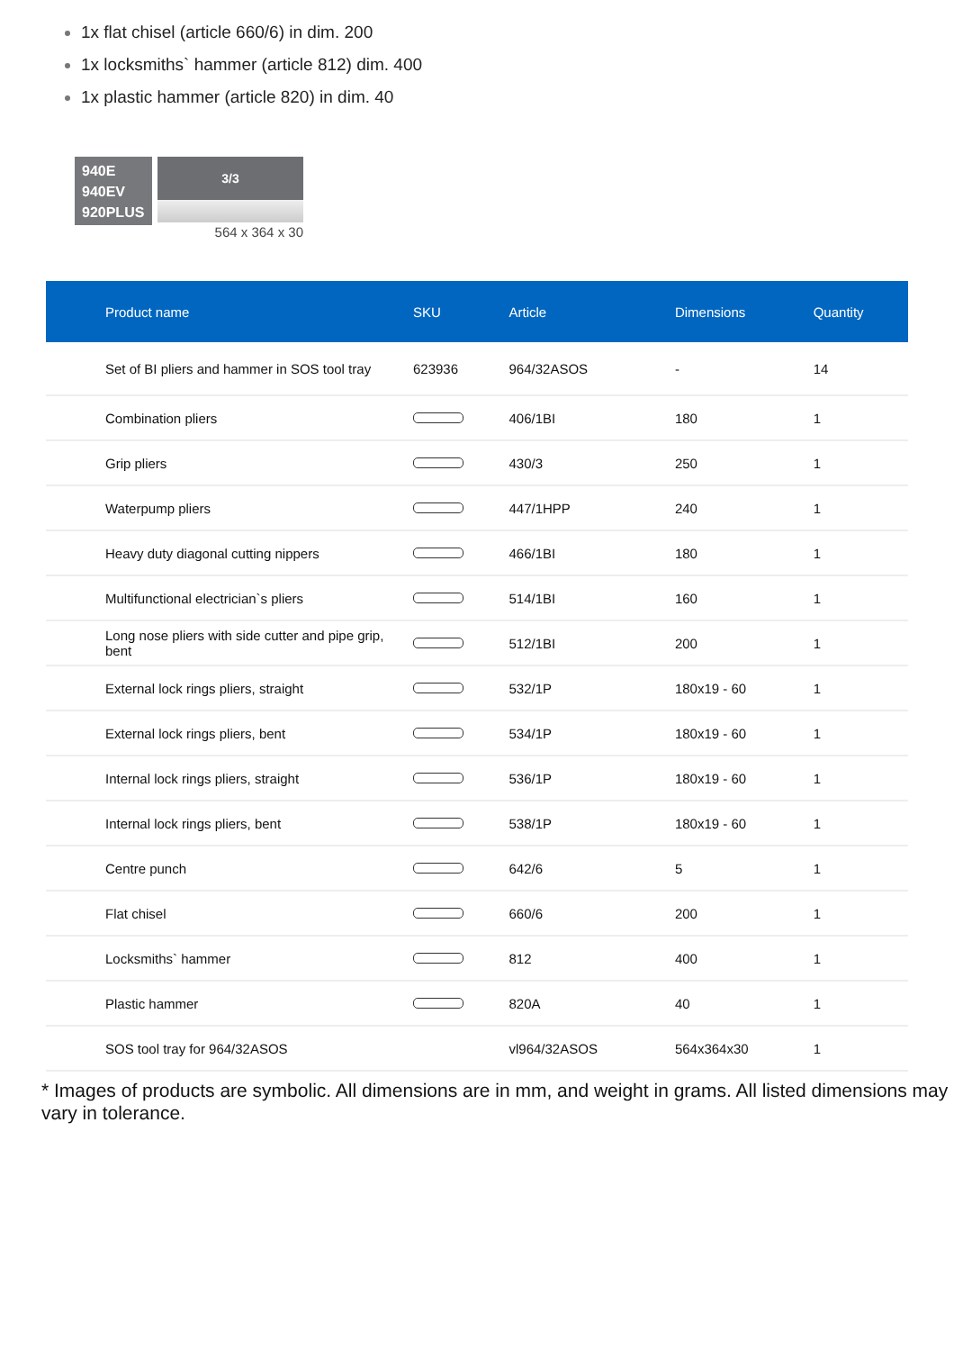1x flat chisel (article 660/6) in dim. 200
1x locksmiths` hammer (article 812) dim. 400
1x plastic hammer (article 820) in dim. 40
940E
940EV
920PLUS
3/3
564 x 364 x 30
| Product name | SKU | Article | Dimensions | Quantity |
| --- | --- | --- | --- | --- |
| Set of BI pliers and hammer in SOS tool tray | 623936 | 964/32ASOS | - | 14 |
| Combination pliers | | 406/1BI | 180 | 1 |
| Grip pliers | | 430/3 | 250 | 1 |
| Waterpump pliers | | 447/1HPP | 240 | 1 |
| Heavy duty diagonal cutting nippers | | 466/1BI | 180 | 1 |
| Multifunctional electrician`s pliers | | 514/1BI | 160 | 1 |
| Long nose pliers with side cutter and pipe grip, bent | | 512/1BI | 200 | 1 |
| External lock rings pliers, straight | | 532/1P | 180x19 - 60 | 1 |
| External lock rings pliers, bent | | 534/1P | 180x19 - 60 | 1 |
| Internal lock rings pliers, straight | | 536/1P | 180x19 - 60 | 1 |
| Internal lock rings pliers, bent | | 538/1P | 180x19 - 60 | 1 |
| Centre punch | | 642/6 | 5 | 1 |
| Flat chisel | | 660/6 | 200 | 1 |
| Locksmiths` hammer | | 812 | 400 | 1 |
| Plastic hammer | | 820A | 40 | 1 |
| SOS tool tray for 964/32ASOS | | vl964/32ASOS | 564x364x30 | 1 |
* Images of products are symbolic. All dimensions are in mm, and weight in grams. All listed dimensions may vary in tolerance.